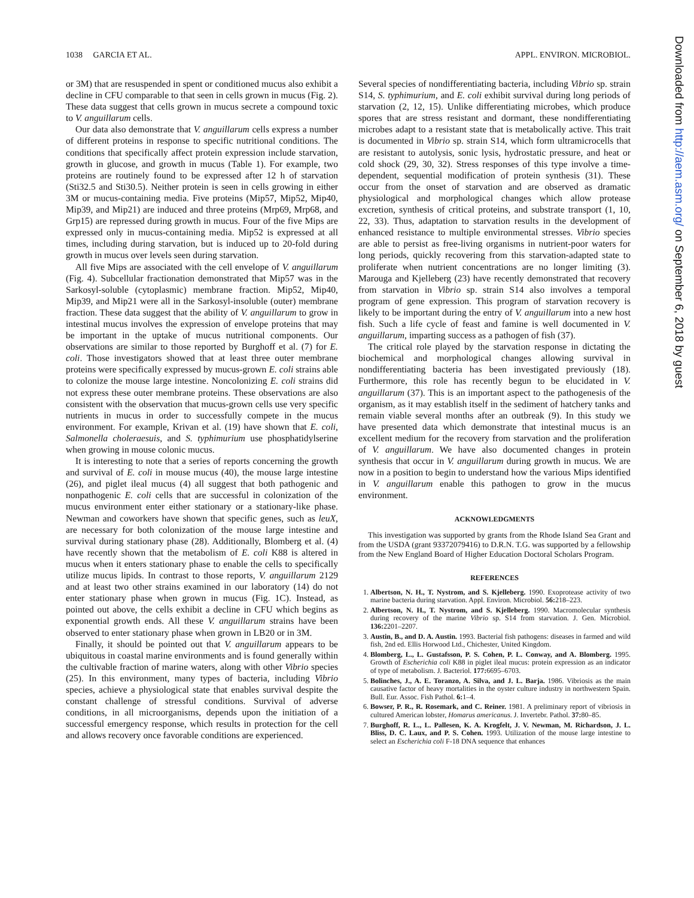1038 GARCIA ET AL. APPL. ENVIRON. MICROBIOL.
or 3M) that are resuspended in spent or conditioned mucus also exhibit a decline in CFU comparable to that seen in cells grown in mucus (Fig. 2). These data suggest that cells grown in mucus secrete a compound toxic to V. anguillarum cells.
Our data also demonstrate that V. anguillarum cells express a number of different proteins in response to specific nutritional conditions. The conditions that specifically affect protein expression include starvation, growth in glucose, and growth in mucus (Table 1). For example, two proteins are routinely found to be expressed after 12 h of starvation (Sti32.5 and Sti30.5). Neither protein is seen in cells growing in either 3M or mucus-containing media. Five proteins (Mip57, Mip52, Mip40, Mip39, and Mip21) are induced and three proteins (Mrp69, Mrp68, and Grp15) are repressed during growth in mucus. Four of the five Mips are expressed only in mucus-containing media. Mip52 is expressed at all times, including during starvation, but is induced up to 20-fold during growth in mucus over levels seen during starvation.
All five Mips are associated with the cell envelope of V. anguillarum (Fig. 4). Subcellular fractionation demonstrated that Mip57 was in the Sarkosyl-soluble (cytoplasmic) membrane fraction. Mip52, Mip40, Mip39, and Mip21 were all in the Sarkosyl-insoluble (outer) membrane fraction. These data suggest that the ability of V. anguillarum to grow in intestinal mucus involves the expression of envelope proteins that may be important in the uptake of mucus nutritional components. Our observations are similar to those reported by Burghoff et al. (7) for E. coli. Those investigators showed that at least three outer membrane proteins were specifically expressed by mucus-grown E. coli strains able to colonize the mouse large intestine. Noncolonizing E. coli strains did not express these outer membrane proteins. These observations are also consistent with the observation that mucus-grown cells use very specific nutrients in mucus in order to successfully compete in the mucus environment. For example, Krivan et al. (19) have shown that E. coli, Salmonella choleraesuis, and S. typhimurium use phosphatidylserine when growing in mouse colonic mucus.
It is interesting to note that a series of reports concerning the growth and survival of E. coli in mouse mucus (40), the mouse large intestine (26), and piglet ileal mucus (4) all suggest that both pathogenic and nonpathogenic E. coli cells that are successful in colonization of the mucus environment enter either stationary or a stationary-like phase. Newman and coworkers have shown that specific genes, such as leuX, are necessary for both colonization of the mouse large intestine and survival during stationary phase (28). Additionally, Blomberg et al. (4) have recently shown that the metabolism of E. coli K88 is altered in mucus when it enters stationary phase to enable the cells to specifically utilize mucus lipids. In contrast to those reports, V. anguillarum 2129 and at least two other strains examined in our laboratory (14) do not enter stationary phase when grown in mucus (Fig. 1C). Instead, as pointed out above, the cells exhibit a decline in CFU which begins as exponential growth ends. All these V. anguillarum strains have been observed to enter stationary phase when grown in LB20 or in 3M.
Finally, it should be pointed out that V. anguillarum appears to be ubiquitous in coastal marine environments and is found generally within the cultivable fraction of marine waters, along with other Vibrio species (25). In this environment, many types of bacteria, including Vibrio species, achieve a physiological state that enables survival despite the constant challenge of stressful conditions. Survival of adverse conditions, in all microorganisms, depends upon the initiation of a successful emergency response, which results in protection for the cell and allows recovery once favorable conditions are experienced.
Several species of nondifferentiating bacteria, including Vibrio sp. strain S14, S. typhimurium, and E. coli exhibit survival during long periods of starvation (2, 12, 15). Unlike differentiating microbes, which produce spores that are stress resistant and dormant, these nondifferentiating microbes adapt to a resistant state that is metabolically active. This trait is documented in Vibrio sp. strain S14, which form ultramicrocells that are resistant to autolysis, sonic lysis, hydrostatic pressure, and heat or cold shock (29, 30, 32). Stress responses of this type involve a time-dependent, sequential modification of protein synthesis (31). These occur from the onset of starvation and are observed as dramatic physiological and morphological changes which allow protease excretion, synthesis of critical proteins, and substrate transport (1, 10, 22, 33). Thus, adaptation to starvation results in the development of enhanced resistance to multiple environmental stresses. Vibrio species are able to persist as free-living organisms in nutrient-poor waters for long periods, quickly recovering from this starvation-adapted state to proliferate when nutrient concentrations are no longer limiting (3). Marouga and Kjelleberg (23) have recently demonstrated that recovery from starvation in Vibrio sp. strain S14 also involves a temporal program of gene expression. This program of starvation recovery is likely to be important during the entry of V. anguillarum into a new host fish. Such a life cycle of feast and famine is well documented in V. anguillarum, imparting success as a pathogen of fish (37).
The critical role played by the starvation response in dictating the biochemical and morphological changes allowing survival in nondifferentiating bacteria has been investigated previously (18). Furthermore, this role has recently begun to be elucidated in V. anguillarum (37). This is an important aspect to the pathogenesis of the organism, as it may establish itself in the sediment of hatchery tanks and remain viable several months after an outbreak (9). In this study we have presented data which demonstrate that intestinal mucus is an excellent medium for the recovery from starvation and the proliferation of V. anguillarum. We have also documented changes in protein synthesis that occur in V. anguillarum during growth in mucus. We are now in a position to begin to understand how the various Mips identified in V. anguillarum enable this pathogen to grow in the mucus environment.
ACKNOWLEDGMENTS
This investigation was supported by grants from the Rhode Island Sea Grant and from the USDA (grant 93372079416) to D.R.N. T.G. was supported by a fellowship from the New England Board of Higher Education Doctoral Scholars Program.
REFERENCES
1. Albertson, N. H., T. Nystrom, and S. Kjelleberg. 1990. Exoprotease activity of two marine bacteria during starvation. Appl. Environ. Microbiol. 56: 218–223.
2. Albertson, N. H., T. Nystrom, and S. Kjelleberg. 1990. Macromolecular synthesis during recovery of the marine Vibrio sp. S14 from starvation. J. Gen. Microbiol. 136: 2201–2207.
3. Austin, B., and D. A. Austin. 1993. Bacterial fish pathogens: diseases in farmed and wild fish, 2nd ed. Ellis Horwood Ltd., Chichester, United Kingdom.
4. Blomberg, L., L. Gustafsson, P. S. Cohen, P. L. Conway, and A. Blomberg. 1995. Growth of Escherichia coli K88 in piglet ileal mucus: protein expression as an indicator of type of metabolism. J. Bacteriol. 177: 6695–6703.
5. Bolinches, J., A. E. Toranzo, A. Silva, and J. L. Barja. 1986. Vibriosis as the main causative factor of heavy mortalities in the oyster culture industry in northwestern Spain. Bull. Eur. Assoc. Fish Pathol. 6: 1–4.
6. Bowser, P. R., R. Rosemark, and C. Reiner. 1981. A preliminary report of vibriosis in cultured American lobster, Homarus americanus. J. Invertebr. Pathol. 37: 80–85.
7. Burghoff, R. L., L. Pallesen, K. A. Krogfelt, J. V. Newman, M. Richardson, J. L. Bliss, D. C. Laux, and P. S. Cohen. 1993. Utilization of the mouse large intestine to select an Escherichia coli F-18 DNA sequence that enhances
Downloaded from http://aem.asm.org/ on September 6, 2018 by guest